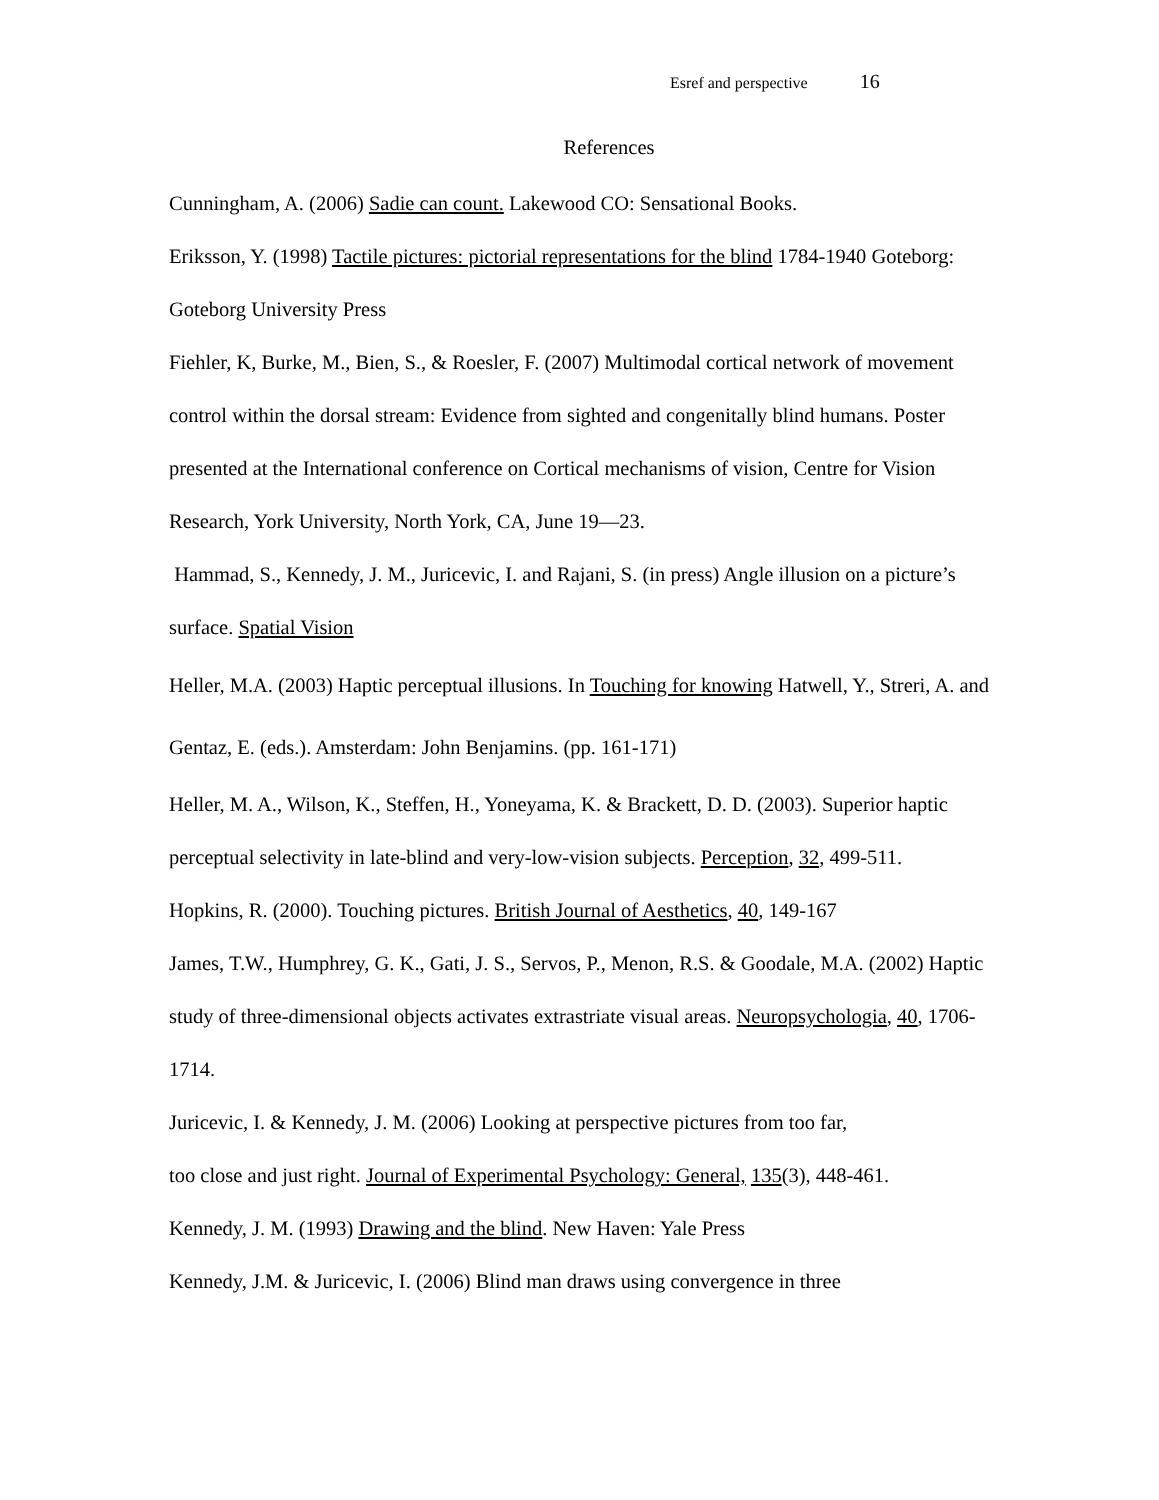Esref and perspective 16
References
Cunningham, A. (2006) Sadie can count. Lakewood CO: Sensational Books.
Eriksson, Y. (1998) Tactile pictures: pictorial representations for the blind 1784-1940 Goteborg: Goteborg University Press
Fiehler, K, Burke, M., Bien, S., & Roesler, F. (2007) Multimodal cortical network of movement control within the dorsal stream: Evidence from sighted and congenitally blind humans. Poster presented at the International conference on Cortical mechanisms of vision, Centre for Vision Research, York University, North York, CA, June 19—23.
Hammad, S., Kennedy, J. M., Juricevic, I. and Rajani, S. (in press) Angle illusion on a picture’s surface. Spatial Vision
Heller, M.A. (2003) Haptic perceptual illusions. In Touching for knowing Hatwell, Y., Streri, A. and Gentaz, E. (eds.). Amsterdam: John Benjamins. (pp. 161-171)
Heller, M. A., Wilson, K., Steffen, H., Yoneyama, K. & Brackett, D. D. (2003). Superior haptic perceptual selectivity in late-blind and very-low-vision subjects. Perception, 32, 499-511.
Hopkins, R. (2000). Touching pictures. British Journal of Aesthetics, 40, 149-167
James, T.W., Humphrey, G. K., Gati, J. S., Servos, P., Menon, R.S. & Goodale, M.A. (2002) Haptic study of three-dimensional objects activates extrastriate visual areas. Neuropsychologia, 40, 1706-1714.
Juricevic, I. & Kennedy, J. M. (2006) Looking at perspective pictures from too far,
too close and just right. Journal of Experimental Psychology: General, 135(3), 448-461.
Kennedy, J. M. (1993) Drawing and the blind. New Haven: Yale Press
Kennedy, J.M. & Juricevic, I. (2006) Blind man draws using convergence in three